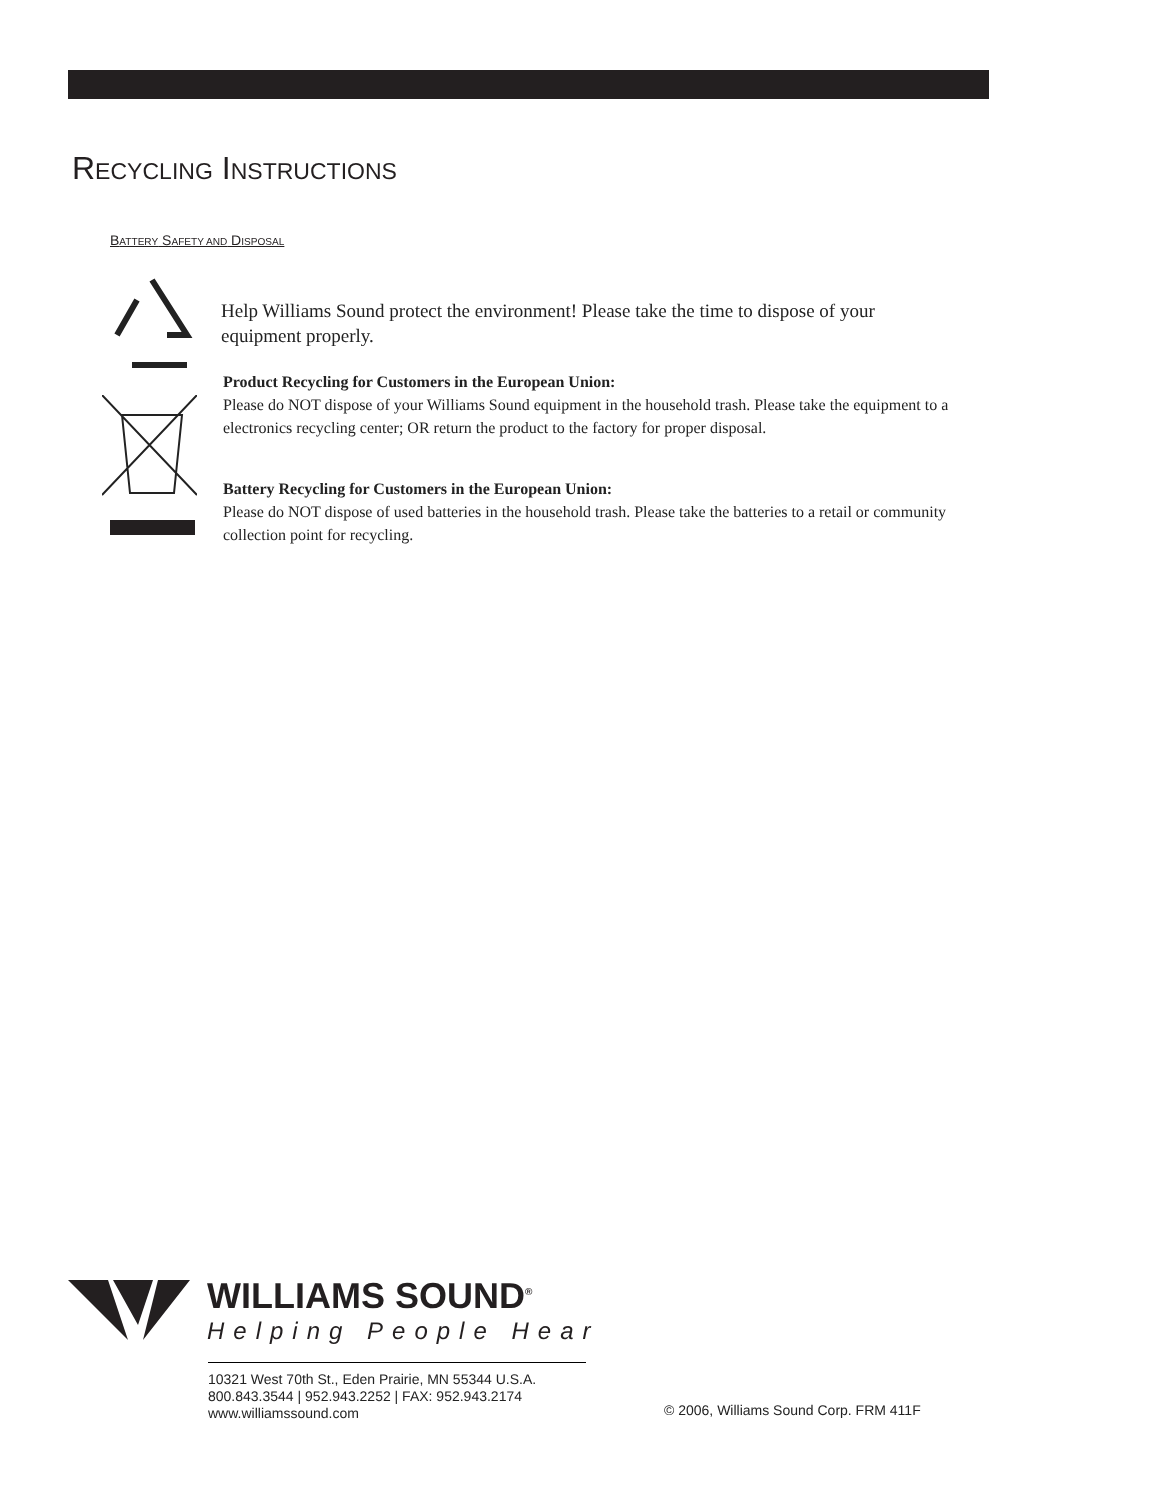RECYCLING INSTRUCTIONS
BATTERY SAFETY AND DISPOSAL
Help Williams Sound protect the environment! Please take the time to dispose of your equipment properly.
Product Recycling for Customers in the European Union:
Please do NOT dispose of your Williams Sound equipment in the household trash. Please take the equipment to a electronics recycling center; OR return the product to the factory for proper disposal.
Battery Recycling for Customers in the European Union:
Please do NOT dispose of used batteries in the household trash. Please take the batteries to a retail or community collection point for recycling.
WILLIAMS SOUND<sup>®</sup>
Helping People Hear
10321 West 70th St., Eden Prairie, MN 55344 U.S.A.
800.843.3544 | 952.943.2252 | FAX: 952.943.2174
www.williamssound.com
© 2006, Williams Sound Corp. FRM 411F